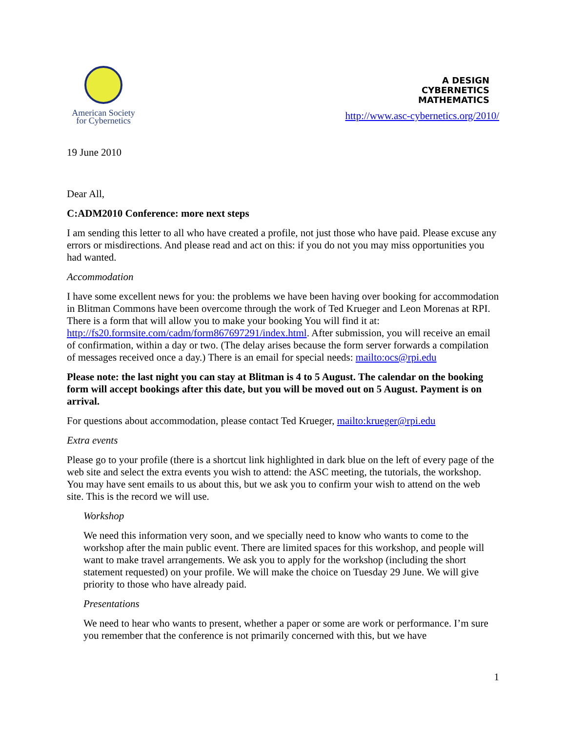American Society
for Cybernetics
A DESIGN
CYBERNETICS
MATHEMATICS
http://www.asc-cybernetics.org/2010/
19 June 2010
Dear All,
C:ADM2010 Conference: more next steps
I am sending this letter to all who have created a profile, not just those who have paid. Please excuse any errors or misdirections. And please read and act on this: if you do not you may miss opportunities you had wanted.
Accommodation
I have some excellent news for you: the problems we have been having over booking for accommodation in Blitman Commons have been overcome through the work of Ted Krueger and Leon Morenas at RPI. There is a form that will allow you to make your booking You will find it at: http://fs20.formsite.com/cadm/form867697291/index.html. After submission, you will receive an email of confirmation, within a day or two. (The delay arises because the form server forwards a compilation of messages received once a day.) There is an email for special needs: mailto:ocs@rpi.edu
Please note: the last night you can stay at Blitman is 4 to 5 August. The calendar on the booking form will accept bookings after this date, but you will be moved out on 5 August. Payment is on arrival.
For questions about accommodation, please contact Ted Krueger, mailto:krueger@rpi.edu
Extra events
Please go to your profile (there is a shortcut link highlighted in dark blue on the left of every page of the web site and select the extra events you wish to attend: the ASC meeting, the tutorials, the workshop. You may have sent emails to us about this, but we ask you to confirm your wish to attend on the web site. This is the record we will use.
Workshop
We need this information very soon, and we specially need to know who wants to come to the workshop after the main public event. There are limited spaces for this workshop, and people will want to make travel arrangements. We ask you to apply for the workshop (including the short statement requested) on your profile. We will make the choice on Tuesday 29 June. We will give priority to those who have already paid.
Presentations
We need to hear who wants to present, whether a paper or some are work or performance. I’m sure you remember that the conference is not primarily concerned with this, but we have
1